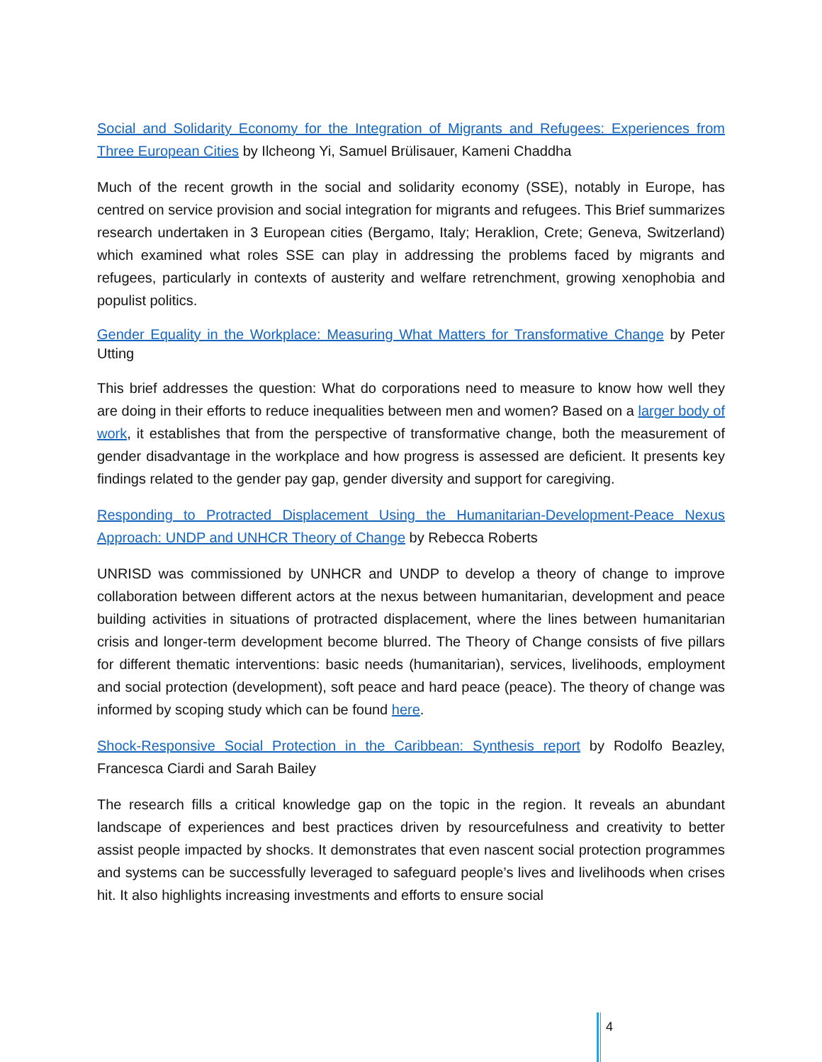Social and Solidarity Economy for the Integration of Migrants and Refugees: Experiences from Three European Cities by Ilcheong Yi, Samuel Brülisauer, Kameni Chaddha
Much of the recent growth in the social and solidarity economy (SSE), notably in Europe, has centred on service provision and social integration for migrants and refugees. This Brief summarizes research undertaken in 3 European cities (Bergamo, Italy; Heraklion, Crete; Geneva, Switzerland) which examined what roles SSE can play in addressing the problems faced by migrants and refugees, particularly in contexts of austerity and welfare retrenchment, growing xenophobia and populist politics.
Gender Equality in the Workplace: Measuring What Matters for Transformative Change by Peter Utting
This brief addresses the question: What do corporations need to measure to know how well they are doing in their efforts to reduce inequalities between men and women? Based on a larger body of work, it establishes that from the perspective of transformative change, both the measurement of gender disadvantage in the workplace and how progress is assessed are deficient. It presents key findings related to the gender pay gap, gender diversity and support for caregiving.
Responding to Protracted Displacement Using the Humanitarian-Development-Peace Nexus Approach: UNDP and UNHCR Theory of Change by Rebecca Roberts
UNRISD was commissioned by UNHCR and UNDP to develop a theory of change to improve collaboration between different actors at the nexus between humanitarian, development and peace building activities in situations of protracted displacement, where the lines between humanitarian crisis and longer-term development become blurred. The Theory of Change consists of five pillars for different thematic interventions: basic needs (humanitarian), services, livelihoods, employment and social protection (development), soft peace and hard peace (peace). The theory of change was informed by scoping study which can be found here.
Shock-Responsive Social Protection in the Caribbean: Synthesis report by Rodolfo Beazley, Francesca Ciardi and Sarah Bailey
The research fills a critical knowledge gap on the topic in the region. It reveals an abundant landscape of experiences and best practices driven by resourcefulness and creativity to better assist people impacted by shocks. It demonstrates that even nascent social protection programmes and systems can be successfully leveraged to safeguard people’s lives and livelihoods when crises hit. It also highlights increasing investments and efforts to ensure social
4